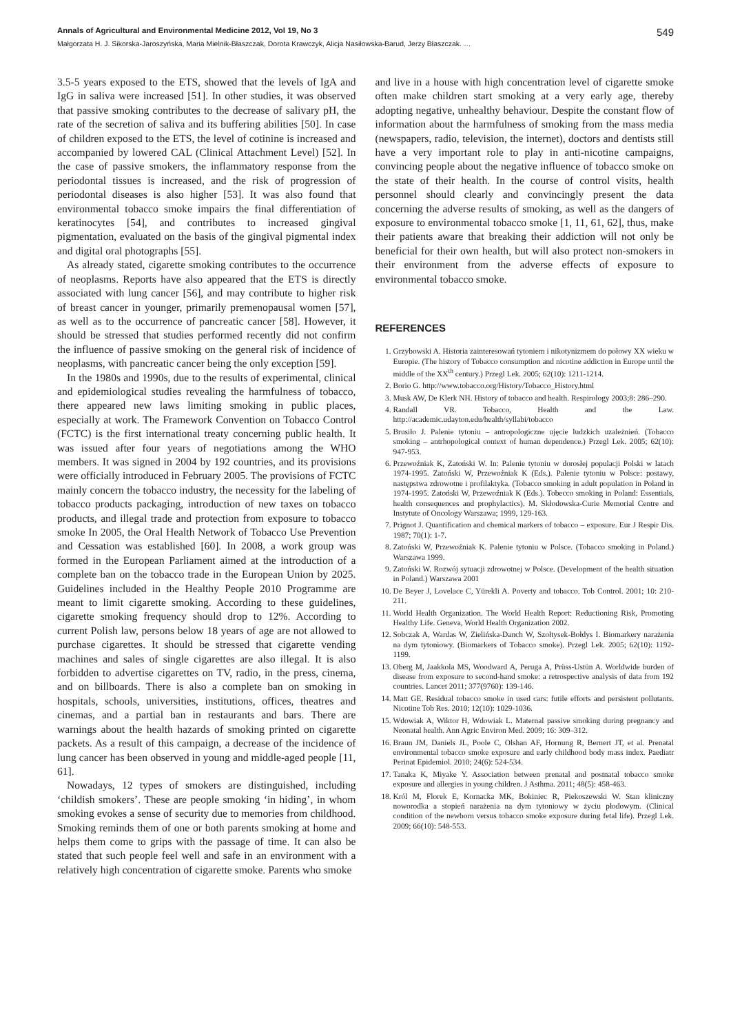Annals of Agricultural and Environmental Medicine 2012, Vol 19, No 3 549
Małgorzata H. J. Sikorska-Jaroszyńska, Maria Mielnik-Błaszczak, Dorota Krawczyk, Alicja Nasiłowska-Barud, Jerzy Błaszczak. …
3.5-5 years exposed to the ETS, showed that the levels of IgA and IgG in saliva were increased [51]. In other studies, it was observed that passive smoking contributes to the decrease of salivary pH, the rate of the secretion of saliva and its buffering abilities [50]. In case of children exposed to the ETS, the level of cotinine is increased and accompanied by lowered CAL (Clinical Attachment Level) [52]. In the case of passive smokers, the inflammatory response from the periodontal tissues is increased, and the risk of progression of periodontal diseases is also higher [53]. It was also found that environmental tobacco smoke impairs the final differentiation of keratinocytes [54], and contributes to increased gingival pigmentation, evaluated on the basis of the gingival pigmental index and digital oral photographs [55].
As already stated, cigarette smoking contributes to the occurrence of neoplasms. Reports have also appeared that the ETS is directly associated with lung cancer [56], and may contribute to higher risk of breast cancer in younger, primarily premenopausal women [57], as well as to the occurrence of pancreatic cancer [58]. However, it should be stressed that studies performed recently did not confirm the influence of passive smoking on the general risk of incidence of neoplasms, with pancreatic cancer being the only exception [59].
In the 1980s and 1990s, due to the results of experimental, clinical and epidemiological studies revealing the harmfulness of tobacco, there appeared new laws limiting smoking in public places, especially at work. The Framework Convention on Tobacco Control (FCTC) is the first international treaty concerning public health. It was issued after four years of negotiations among the WHO members. It was signed in 2004 by 192 countries, and its provisions were officially introduced in February 2005. The provisions of FCTC mainly concern the tobacco industry, the necessity for the labeling of tobacco products packaging, introduction of new taxes on tobacco products, and illegal trade and protection from exposure to tobacco smoke In 2005, the Oral Health Network of Tobacco Use Prevention and Cessation was established [60]. In 2008, a work group was formed in the European Parliament aimed at the introduction of a complete ban on the tobacco trade in the European Union by 2025. Guidelines included in the Healthy People 2010 Programme are meant to limit cigarette smoking. According to these guidelines, cigarette smoking frequency should drop to 12%. According to current Polish law, persons below 18 years of age are not allowed to purchase cigarettes. It should be stressed that cigarette vending machines and sales of single cigarettes are also illegal. It is also forbidden to advertise cigarettes on TV, radio, in the press, cinema, and on billboards. There is also a complete ban on smoking in hospitals, schools, universities, institutions, offices, theatres and cinemas, and a partial ban in restaurants and bars. There are warnings about the health hazards of smoking printed on cigarette packets. As a result of this campaign, a decrease of the incidence of lung cancer has been observed in young and middle-aged people [11, 61].
Nowadays, 12 types of smokers are distinguished, including ‘childish smokers’. These are people smoking ‘in hiding’, in whom smoking evokes a sense of security due to memories from childhood. Smoking reminds them of one or both parents smoking at home and helps them come to grips with the passage of time. It can also be stated that such people feel well and safe in an environment with a relatively high concentration of cigarette smoke. Parents who smoke
and live in a house with high concentration level of cigarette smoke often make children start smoking at a very early age, thereby adopting negative, unhealthy behaviour. Despite the constant flow of information about the harmfulness of smoking from the mass media (newspapers, radio, television, the internet), doctors and dentists still have a very important role to play in anti-nicotine campaigns, convincing people about the negative influence of tobacco smoke on the state of their health. In the course of control visits, health personnel should clearly and convincingly present the data concerning the adverse results of smoking, as well as the dangers of exposure to environmental tobacco smoke [1, 11, 61, 62], thus, make their patients aware that breaking their addiction will not only be beneficial for their own health, but will also protect non-smokers in their environment from the adverse effects of exposure to environmental tobacco smoke.
REFERENCES
1. Grzybowski A. Historia zainteresowań tytoniem i nikotynizmem do połowy XX wieku w Europie. (The history of Tobacco consumption and nicotine addiction in Europe until the middle of the XX<sup>th</sup> century.) Przegl Lek. 2005; 62(10): 1211-1214.
2. Borio G. http://www.tobacco.org/History/Tobacco_History.html
3. Musk AW, De Klerk NH. History of tobacco and health. Respirology 2003;8: 286–290.
4. Randall VR. Tobacco, Health and the Law. http://academic.udayton.edu/health/syllabi/tobacco
5. Brusiło J. Palenie tytoniu – antropologiczne ujęcie ludzkich uzależnień. (Tobacco smoking – antrhopological context of human dependence.) Przegl Lek. 2005; 62(10): 947-953.
6. Przewoźniak K, Zatoński W. In: Palenie tytoniu w dorosłej populacji Polski w latach 1974-1995. Zatoński W, Przewoźniak K (Eds.). Palenie tytoniu w Polsce: postawy, następstwa zdrowotne i profilaktyka. (Tobacco smoking in adult population in Poland in 1974-1995. Zatoński W, Przewoźniak K (Eds.). Tobecco smoking in Poland: Essentials, health consequences and prophylactics). M. Skłodowska-Curie Memorial Centre and Instytute of Oncology Warszawa; 1999, 129-163.
7. Prignot J. Quantification and chemical markers of tobacco – exposure. Eur J Respir Dis. 1987; 70(1): 1-7.
8. Zatoński W, Przewoźniak K. Palenie tytoniu w Polsce. (Tobacco smoking in Poland.) Warszawa 1999.
9. Zatoński W. Rozwój sytuacji zdrowotnej w Polsce. (Development of the health situation in Poland.) Warszawa 2001
10. De Beyer J, Lovelace C, Yürekli A. Poverty and tobacco. Tob Control. 2001; 10: 210-211.
11. World Health Organization. The World Health Report: Reductioning Risk, Promoting Healthy Life. Geneva, World Health Organization 2002.
12. Sobczak A, Wardas W, Zielińska-Danch W, Szołtysek-Bołdys I. Biomarkery narażenia na dym tytoniowy. (Biomarkers of Tobacco smoke). Przegl Lek. 2005; 62(10): 1192-1199.
13. Oberg M, Jaakkola MS, Woodward A, Peruga A, Prüss-Ustün A. Worldwide burden of disease from exposure to second-hand smoke: a retrospective analysis of data from 192 countries. Lancet 2011; 377(9760): 139-146.
14. Matt GE. Residual tobacco smoke in used cars: futile efforts and persistent pollutants. Nicotine Tob Res. 2010; 12(10): 1029-1036.
15. Wdowiak A, Wiktor H, Wdowiak L. Maternal passive smoking during pregnancy and Neonatal health. Ann Agric Environ Med. 2009; 16: 309–312.
16. Braun JM, Daniels JL, Poole C, Olshan AF, Hornung R, Bernert JT, et al. Prenatal environmental tobacco smoke exposure and early childhood body mass index. Paediatr Perinat Epidemiol. 2010; 24(6): 524-534.
17. Tanaka K, Miyake Y. Association between prenatal and postnatal tobacco smoke exposure and allergies in young children. J Asthma. 2011; 48(5): 458-463.
18. Król M, Florek E, Kornacka MK, Bokiniec R, Piekoszewski W. Stan kliniczny noworodka a stopień narażenia na dym tytoniowy w życiu płodowym. (Clinical condition of the newborn versus tobacco smoke exposure during fetal life). Przegl Lek. 2009; 66(10): 548-553.